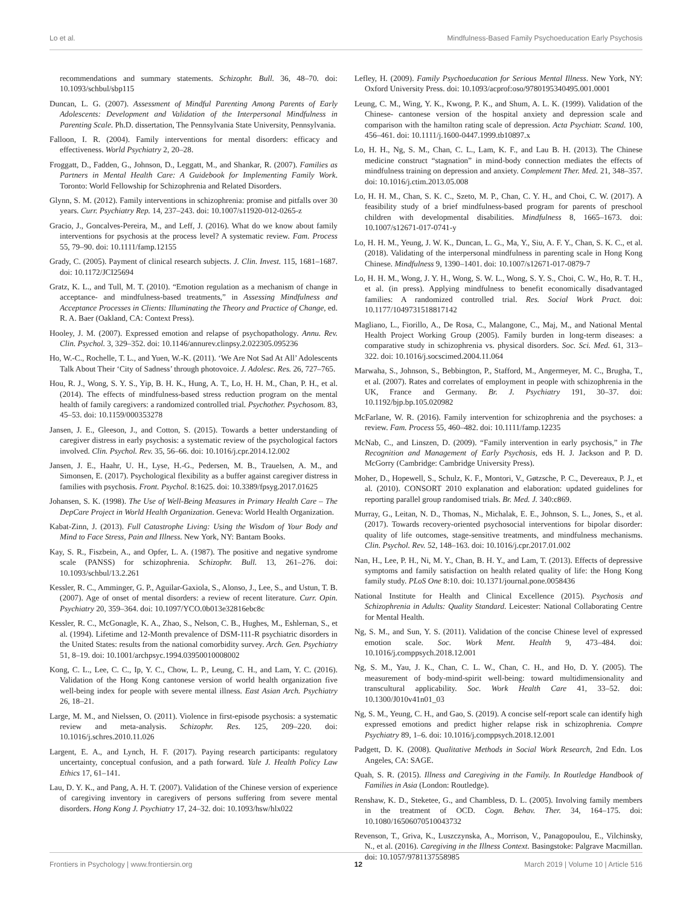Lo et al. Mindfulness-Based Family Psychoeducation Early Psychosis
recommendations and summary statements. Schizophr. Bull. 36, 48–70. doi: 10.1093/schbul/sbp115
Duncan, L. G. (2007). Assessment of Mindful Parenting Among Parents of Early Adolescents: Development and Validation of the Interpersonal Mindfulness in Parenting Scale. Ph.D. dissertation, The Pennsylvania State University, Pennsylvania.
Falloon, I. R. (2004). Family interventions for mental disorders: efficacy and effectiveness. World Psychiatry 2, 20–28.
Froggatt, D., Fadden, G., Johnson, D., Leggatt, M., and Shankar, R. (2007). Families as Partners in Mental Health Care: A Guidebook for Implementing Family Work. Toronto: World Fellowship for Schizophrenia and Related Disorders.
Glynn, S. M. (2012). Family interventions in schizophrenia: promise and pitfalls over 30 years. Curr. Psychiatry Rep. 14, 237–243. doi: 10.1007/s11920-012-0265-z
Gracio, J., Goncalves-Pereira, M., and Leff, J. (2016). What do we know about family interventions for psychosis at the process level? A systematic review. Fam. Process 55, 79–90. doi: 10.1111/famp.12155
Grady, C. (2005). Payment of clinical research subjects. J. Clin. Invest. 115, 1681–1687. doi: 10.1172/JCI25694
Gratz, K. L., and Tull, M. T. (2010). “Emotion regulation as a mechanism of change in acceptance- and mindfulness-based treatments,” in Assessing Mindfulness and Acceptance Processes in Clients: Illuminating the Theory and Practice of Change, ed. R. A. Baer (Oakland, CA: Context Press).
Hooley, J. M. (2007). Expressed emotion and relapse of psychopathology. Annu. Rev. Clin. Psychol. 3, 329–352. doi: 10.1146/annurev.clinpsy.2.022305.095236
Ho, W.-C., Rochelle, T. L., and Yuen, W.-K. (2011). ‘We Are Not Sad At All’ Adolescents Talk About Their ‘City of Sadness’ through photovoice. J. Adolesc. Res. 26, 727–765.
Hou, R. J., Wong, S. Y. S., Yip, B. H. K., Hung, A. T., Lo, H. H. M., Chan, P. H., et al. (2014). The effects of mindfulness-based stress reduction program on the mental health of family caregivers: a randomized controlled trial. Psychother. Psychosom. 83, 45–53. doi: 10.1159/000353278
Jansen, J. E., Gleeson, J., and Cotton, S. (2015). Towards a better understanding of caregiver distress in early psychosis: a systematic review of the psychological factors involved. Clin. Psychol. Rev. 35, 56–66. doi: 10.1016/j.cpr.2014.12.002
Jansen, J. E., Haahr, U. H., Lyse, H.-G., Pedersen, M. B., Trauelsen, A. M., and Simonsen, E. (2017). Psychological flexibility as a buffer against caregiver distress in families with psychosis. Front. Psychol. 8:1625. doi: 10.3389/fpsyg.2017.01625
Johansen, S. K. (1998). The Use of Well-Being Measures in Primary Health Care – The DepCare Project in World Health Organization. Geneva: World Health Organization.
Kabat-Zinn, J. (2013). Full Catastrophe Living: Using the Wisdom of Your Body and Mind to Face Stress, Pain and Illness. New York, NY: Bantam Books.
Kay, S. R., Fiszbein, A., and Opfer, L. A. (1987). The positive and negative syndrome scale (PANSS) for schizophrenia. Schizophr. Bull. 13, 261–276. doi: 10.1093/schbul/13.2.261
Kessler, R. C., Amminger, G. P., Aguilar-Gaxiola, S., Alonso, J., Lee, S., and Ustun, T. B. (2007). Age of onset of mental disorders: a review of recent literature. Curr. Opin. Psychiatry 20, 359–364. doi: 10.1097/YCO.0b013e32816ebc8c
Kessler, R. C., McGonagle, K. A., Zhao, S., Nelson, C. B., Hughes, M., Eshlernan, S., et al. (1994). Lifetime and 12-Month prevalence of DSM-111-R psychiatric disorders in the United States: results from the national comorbidity survey. Arch. Gen. Psychiatry 51, 8–19. doi: 10.1001/archpsyc.1994.03950010008002
Kong, C. L., Lee, C. C., Ip, Y. C., Chow, L. P., Leung, C. H., and Lam, Y. C. (2016). Validation of the Hong Kong cantonese version of world health organization five well-being index for people with severe mental illness. East Asian Arch. Psychiatry 26, 18–21.
Large, M. M., and Nielssen, O. (2011). Violence in first-episode psychosis: a systematic review and meta-analysis. Schizophr. Res. 125, 209–220. doi: 10.1016/j.schres.2010.11.026
Largent, E. A., and Lynch, H. F. (2017). Paying research participants: regulatory uncertainty, conceptual confusion, and a path forward. Yale J. Health Policy Law Ethics 17, 61–141.
Lau, D. Y. K., and Pang, A. H. T. (2007). Validation of the Chinese version of experience of caregiving inventory in caregivers of persons suffering from severe mental disorders. Hong Kong J. Psychiatry 17, 24–32. doi: 10.1093/hsw/hlx022
Lefley, H. (2009). Family Psychoeducation for Serious Mental Illness. New York, NY: Oxford University Press. doi: 10.1093/acprof:oso/9780195340495.001.0001
Leung, C. M., Wing, Y. K., Kwong, P. K., and Shum, A. L. K. (1999). Validation of the Chinese- cantonese version of the hospital anxiety and depression scale and comparison with the hamilton rating scale of depression. Acta Psychiatr. Scand. 100, 456–461. doi: 10.1111/j.1600-0447.1999.tb10897.x
Lo, H. H., Ng, S. M., Chan, C. L., Lam, K. F., and Lau B. H. (2013). The Chinese medicine construct “stagnation” in mind-body connection mediates the effects of mindfulness training on depression and anxiety. Complement Ther. Med. 21, 348–357. doi: 10.1016/j.ctim.2013.05.008
Lo, H. H. M., Chan, S. K. C., Szeto, M. P., Chan, C. Y. H., and Choi, C. W. (2017). A feasibility study of a brief mindfulness-based program for parents of preschool children with developmental disabilities. Mindfulness 8, 1665–1673. doi: 10.1007/s12671-017-0741-y
Lo, H. H. M., Yeung, J. W. K., Duncan, L. G., Ma, Y., Siu, A. F. Y., Chan, S. K. C., et al. (2018). Validating of the interpersonal mindfulness in parenting scale in Hong Kong Chinese. Mindfulness 9, 1390–1401. doi: 10.1007/s12671-017-0879-7
Lo, H. H. M., Wong, J. Y. H., Wong, S. W. L., Wong, S. Y. S., Choi, C. W., Ho, R. T. H., et al. (in press). Applying mindfulness to benefit economically disadvantaged families: A randomized controlled trial. Res. Social Work Pract. doi: 10.1177/1049731518817142
Magliano, L., Fiorillo, A., De Rosa, C., Malangone, C., Maj, M., and National Mental Health Project Working Group (2005). Family burden in long-term diseases: a comparative study in schizophrenia vs. physical disorders. Soc. Sci. Med. 61, 313–322. doi: 10.1016/j.socscimed.2004.11.064
Marwaha, S., Johnson, S., Bebbington, P., Stafford, M., Angermeyer, M. C., Brugha, T., et al. (2007). Rates and correlates of employment in people with schizophrenia in the UK, France and Germany. Br. J. Psychiatry 191, 30–37. doi: 10.1192/bjp.bp.105.020982
McFarlane, W. R. (2016). Family intervention for schizophrenia and the psychoses: a review. Fam. Process 55, 460–482. doi: 10.1111/famp.12235
McNab, C., and Linszen, D. (2009). “Family intervention in early psychosis,” in The Recognition and Management of Early Psychosis, eds H. J. Jackson and P. D. McGorry (Cambridge: Cambridge University Press).
Moher, D., Hopewell, S., Schulz, K. F., Montori, V., Gøtzsche, P. C., Devereaux, P. J., et al. (2010). CONSORT 2010 explanation and elaboration: updated guidelines for reporting parallel group randomised trials. Br. Med. J. 340:c869.
Murray, G., Leitan, N. D., Thomas, N., Michalak, E. E., Johnson, S. L., Jones, S., et al. (2017). Towards recovery-oriented psychosocial interventions for bipolar disorder: quality of life outcomes, stage-sensitive treatments, and mindfulness mechanisms. Clin. Psychol. Rev. 52, 148–163. doi: 10.1016/j.cpr.2017.01.002
Nan, H., Lee, P. H., Ni, M. Y., Chan, B. H. Y., and Lam, T. (2013). Effects of depressive symptoms and family satisfaction on health related quality of life: the Hong Kong family study. PLoS One 8:10. doi: 10.1371/journal.pone.0058436
National Institute for Health and Clinical Excellence (2015). Psychosis and Schizophrenia in Adults: Quality Standard. Leicester: National Collaborating Centre for Mental Health.
Ng, S. M., and Sun, Y. S. (2011). Validation of the concise Chinese level of expressed emotion scale. Soc. Work Ment. Health 9, 473–484. doi: 10.1016/j.comppsych.2018.12.001
Ng, S. M., Yau, J. K., Chan, C. L. W., Chan, C. H., and Ho, D. Y. (2005). The measurement of body-mind-spirit well-being: toward multidimensionality and transcultural applicability. Soc. Work Health Care 41, 33–52. doi: 10.1300/J010v41n01_03
Ng, S. M., Yeung, C. H., and Gao, S. (2019). A concise self-report scale can identify high expressed emotions and predict higher relapse risk in schizophrenia. Compre Psychiatry 89, 1–6. doi: 10.1016/j.comppsych.2018.12.001
Padgett, D. K. (2008). Qualitative Methods in Social Work Research, 2nd Edn. Los Angeles, CA: SAGE.
Quah, S. R. (2015). Illness and Caregiving in the Family. In Routledge Handbook of Families in Asia (London: Routledge).
Renshaw, K. D., Steketee, G., and Chambless, D. L. (2005). Involving family members in the treatment of OCD. Cogn. Behav. Ther. 34, 164–175. doi: 10.1080/16506070510043732
Revenson, T., Griva, K., Luszczynska, A., Morrison, V., Panagopoulou, E., Vilchinsky, N., et al. (2016). Caregiving in the Illness Context. Basingstoke: Palgrave Macmillan. doi: 10.1057/9781137558985
Frontiers in Psychology | www.frontiersin.org 12 March 2019 | Volume 10 | Article 516